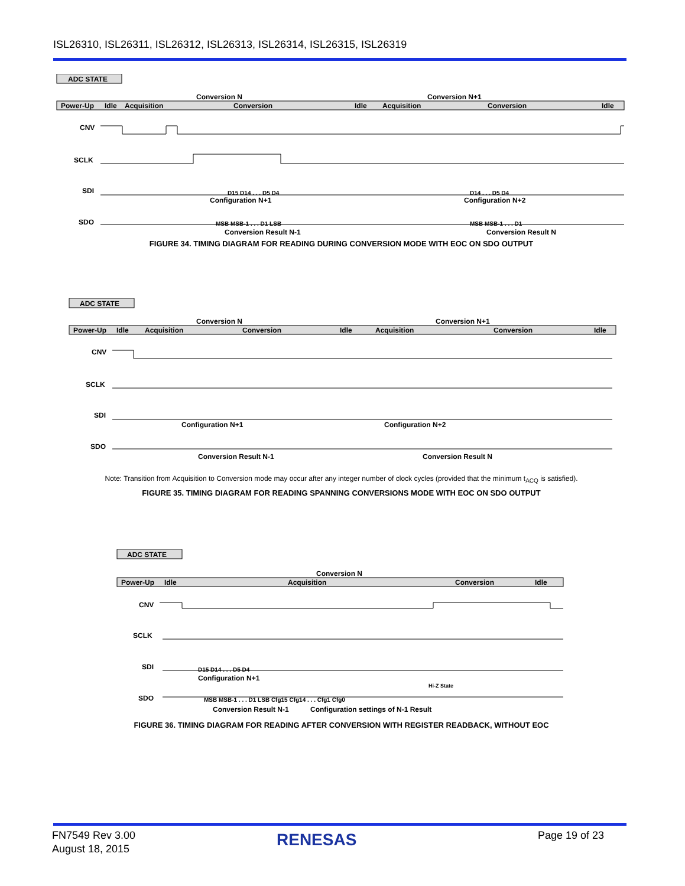ISL26310, ISL26311, ISL26312, ISL26313, ISL26314, ISL26315, ISL26319
ADC STATE
Conversion N
Conversion N+1
Power-Up
Idle
Acquisition
Conversion
Idle
Acquisition
Conversion
Idle
CNV
SCLK
SDI
SDO
Configuration N+1
Configuration N+2
Conversion Result N-1
Conversion Result N
D15 D14 . . . D5 D4
D14 . . . D5 D4
MSB MSB-1 . . . D1 LSB
MSB MSB-1 . . . D1
FIGURE 34. TIMING DIAGRAM FOR READING DURING CONVERSION MODE WITH EOC ON SDO OUTPUT
ADC STATE
Conversion N
Conversion N+1
Power-Up
Idle
Acquisition
Conversion
Idle
Acquisition
Conversion
Idle
CNV
SCLK
SDI
SDO
Configuration N+1
Configuration N+2
Conversion Result N-1
Conversion Result N
Note: Transition from Acquisition to Conversion mode may occur after any integer number of clock cycles (provided that the minimum t<sub>ACQ</sub> is satisfied).
FIGURE 35. TIMING DIAGRAM FOR READING SPANNING CONVERSIONS MODE WITH EOC ON SDO OUTPUT
ADC STATE
Conversion N
Power-Up
Idle
Acquisition
Conversion
Idle
CNV
SCLK
SDI
SDO
D15 D14 . . . D5 D4
MSB MSB-1 . . . D1 LSB Cfg15 Cfg14 . . . Cfg1 Cfg0
Hi-Z State
Configuration N+1
Conversion Result N-1
Configuration settings of N-1 Result
FIGURE 36. TIMING DIAGRAM FOR READING AFTER CONVERSION WITH REGISTER READBACK, WITHOUT EOC
FN7549 Rev 3.00
August 18, 2015
RENESAS Page 19 of 23